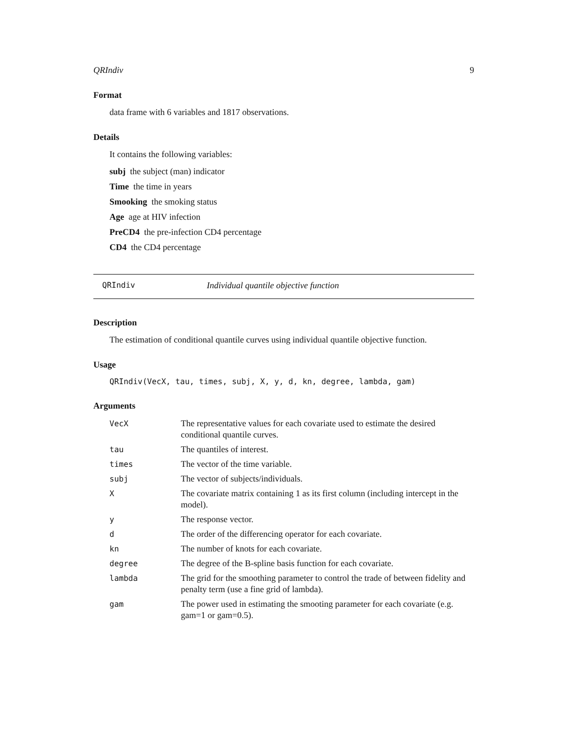QRIndiv 9
Format
data frame with 6 variables and 1817 observations.
Details
It contains the following variables:
subj the subject (man) indicator
Time the time in years
Smooking the smoking status
Age age at HIV infection
PreCD4 the pre-infection CD4 percentage
CD4 the CD4 percentage
QRIndiv Individual quantile objective function
Description
The estimation of conditional quantile curves using individual quantile objective function.
Usage
QRIndiv(VecX, tau, times, subj, X, y, d, kn, degree, lambda, gam)
Arguments
| VecX | The representative values for each covariate used to estimate the desired conditional quantile curves. |
| tau | The quantiles of interest. |
| times | The vector of the time variable. |
| subj | The vector of subjects/individuals. |
| X | The covariate matrix containing 1 as its first column (including intercept in the model). |
| y | The response vector. |
| d | The order of the differencing operator for each covariate. |
| kn | The number of knots for each covariate. |
| degree | The degree of the B-spline basis function for each covariate. |
| lambda | The grid for the smoothing parameter to control the trade of between fidelity and penalty term (use a fine grid of lambda). |
| gam | The power used in estimating the smooting parameter for each covariate (e.g. gam=1 or gam=0.5). |